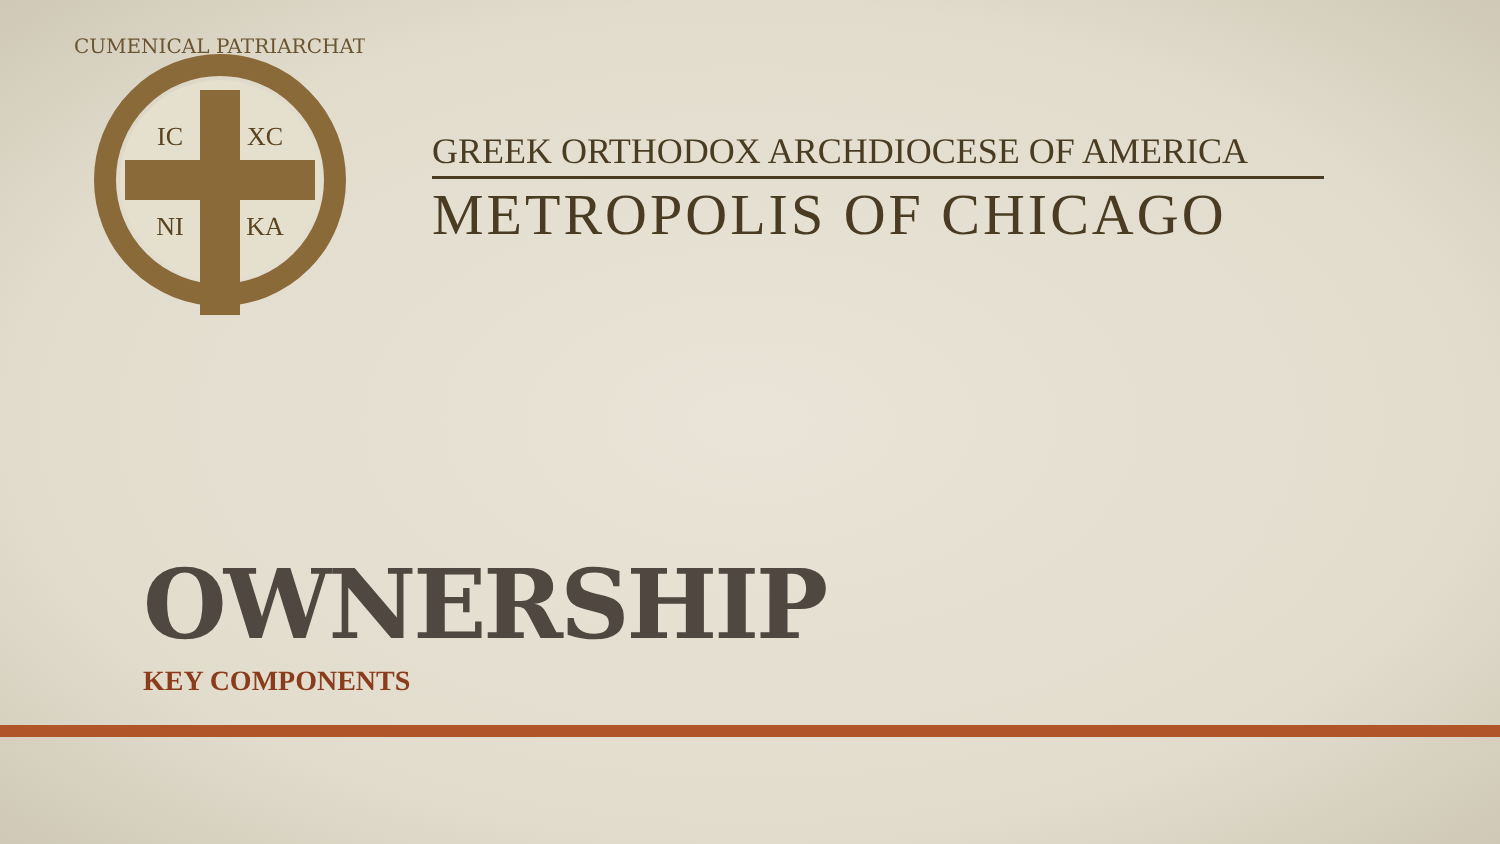ECUMENICAL PATRIARCHATE
IC
XC
NI
KA
GREEK ORTHODOX ARCHDIOCESE OF AMERICA
METROPOLIS OF CHICAGO
OWNERSHIP
KEY COMPONENTS